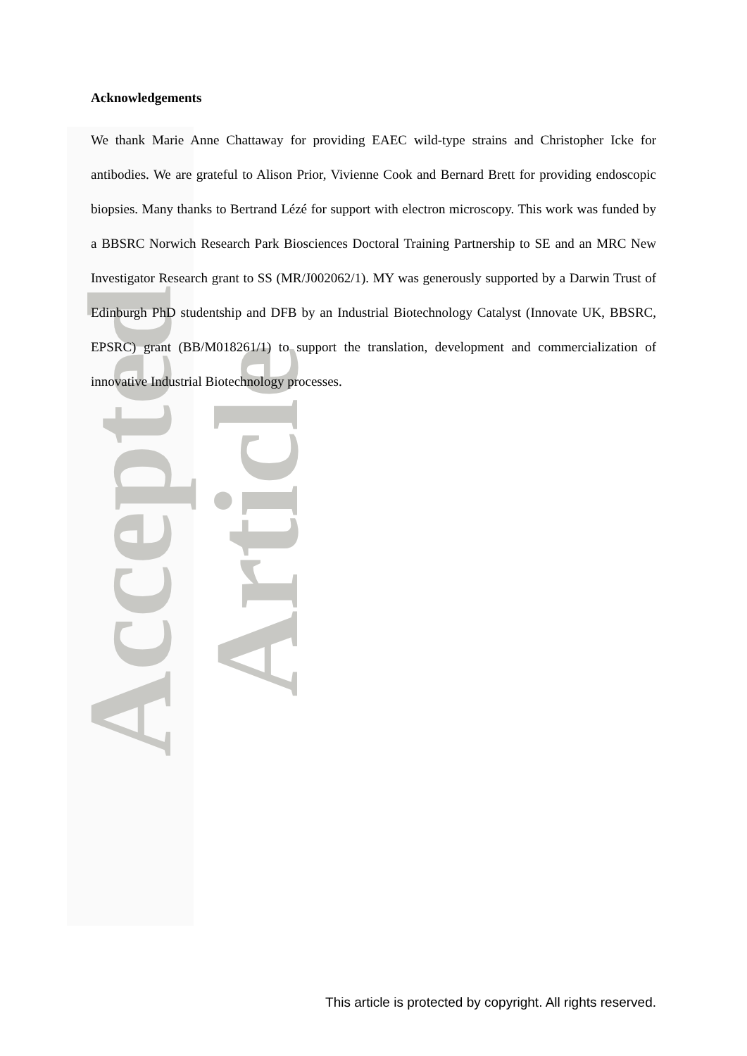Accepted Article
Acknowledgements
We thank Marie Anne Chattaway for providing EAEC wild-type strains and Christopher Icke for antibodies. We are grateful to Alison Prior, Vivienne Cook and Bernard Brett for providing endoscopic biopsies. Many thanks to Bertrand Lézé for support with electron microscopy. This work was funded by a BBSRC Norwich Research Park Biosciences Doctoral Training Partnership to SE and an MRC New Investigator Research grant to SS (MR/J002062/1). MY was generously supported by a Darwin Trust of Edinburgh PhD studentship and DFB by an Industrial Biotechnology Catalyst (Innovate UK, BBSRC, EPSRC) grant (BB/M018261/1) to support the translation, development and commercialization of innovative Industrial Biotechnology processes.
This article is protected by copyright. All rights reserved.